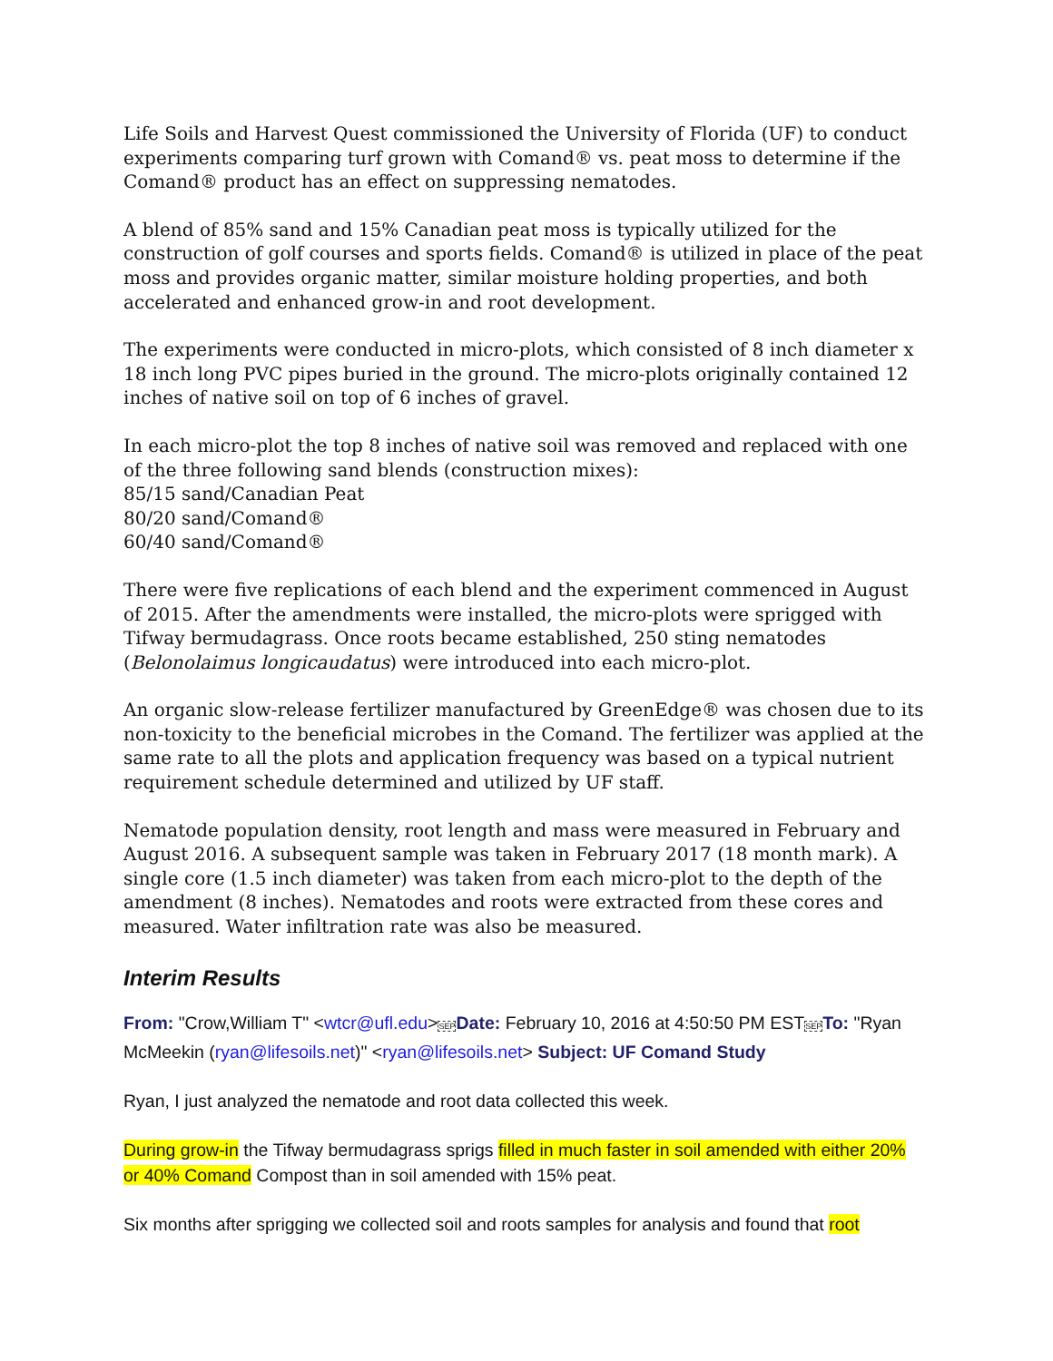Life Soils and Harvest Quest commissioned the University of Florida (UF) to conduct experiments comparing turf grown with Comand® vs. peat moss to determine if the Comand® product has an effect on suppressing nematodes.
A blend of 85% sand and 15% Canadian peat moss is typically utilized for the construction of golf courses and sports fields. Comand® is utilized in place of the peat moss and provides organic matter, similar moisture holding properties, and both accelerated and enhanced grow-in and root development.
The experiments were conducted in micro-plots, which consisted of 8 inch diameter x 18 inch long PVC pipes buried in the ground. The micro-plots originally contained 12 inches of native soil on top of 6 inches of gravel.
In each micro-plot the top 8 inches of native soil was removed and replaced with one of the three following sand blends (construction mixes):
85/15 sand/Canadian Peat
80/20 sand/Comand®
60/40 sand/Comand®
There were five replications of each blend and the experiment commenced in August of 2015. After the amendments were installed, the micro-plots were sprigged with Tifway bermudagrass. Once roots became established, 250 sting nematodes (Belonolaimus longicaudatus) were introduced into each micro-plot.
An organic slow-release fertilizer manufactured by GreenEdge® was chosen due to its non-toxicity to the beneficial microbes in the Comand. The fertilizer was applied at the same rate to all the plots and application frequency was based on a typical nutrient requirement schedule determined and utilized by UF staff.
Nematode population density, root length and mass were measured in February and August 2016. A subsequent sample was taken in February 2017 (18 month mark). A single core (1.5 inch diameter) was taken from each micro-plot to the depth of the amendment (8 inches). Nematodes and roots were extracted from these cores and measured. Water infiltration rate was also be measured.
Interim Results
From: "Crow,William T" <wtcr@ufl.edu>SEP Date: February 10, 2016 at 4:50:50 PM ESTSEP To: "Ryan McMeekin (ryan@lifesoils.net)" <ryan@lifesoils.net> Subject: UF Comand Study
Ryan, I just analyzed the nematode and root data collected this week.
During grow-in the Tifway bermudagrass sprigs filled in much faster in soil amended with either 20% or 40% Comand Compost than in soil amended with 15% peat.
Six months after sprigging we collected soil and roots samples for analysis and found that root